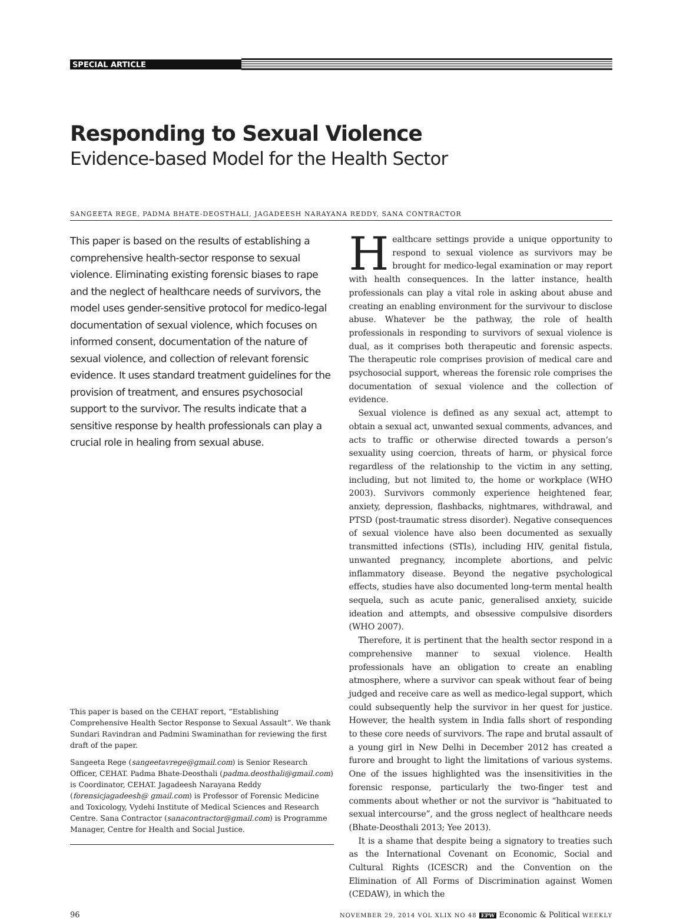SPECIAL ARTICLE
Responding to Sexual Violence
Evidence-based Model for the Health Sector
SANGEETA REGE, PADMA BHATE-DEOSTHALI, JAGADEESH NARAYANA REDDY, SANA CONTRACTOR
This paper is based on the results of establishing a comprehensive health-sector response to sexual violence. Eliminating existing forensic biases to rape and the neglect of healthcare needs of survivors, the model uses gender-sensitive protocol for medico-legal documentation of sexual violence, which focuses on informed consent, documentation of the nature of sexual violence, and collection of relevant forensic evidence. It uses standard treatment guidelines for the provision of treatment, and ensures psychosocial support to the survivor. The results indicate that a sensitive response by health professionals can play a crucial role in healing from sexual abuse.
This paper is based on the CEHAT report, “Establishing Comprehensive Health Sector Response to Sexual Assault”. We thank Sundari Ravindran and Padmini Swaminathan for reviewing the first draft of the paper.
Sangeeta Rege (sangeetavrege@gmail.com) is Senior Research Officer, CEHAT. Padma Bhate-Deosthali (padma.deosthali@gmail.com) is Coordinator, CEHAT. Jagadeesh Narayana Reddy (forensicjagadeesh@ gmail.com) is Professor of Forensic Medicine and Toxicology, Vydehi Institute of Medical Sciences and Research Centre. Sana Contractor (sanacontractor@gmail.com) is Programme Manager, Centre for Health and Social Justice.
Healthcare settings provide a unique opportunity to respond to sexual violence as survivors may be brought for medico-legal examination or may report with health consequences. In the latter instance, health professionals can play a vital role in asking about abuse and creating an enabling environment for the survivour to disclose abuse. Whatever be the pathway, the role of health professionals in responding to survivors of sexual violence is dual, as it comprises both therapeutic and forensic aspects. The therapeutic role comprises provision of medical care and psychosocial support, whereas the forensic role comprises the documentation of sexual violence and the collection of evidence.
Sexual violence is defined as any sexual act, attempt to obtain a sexual act, unwanted sexual comments, advances, and acts to traffic or otherwise directed towards a person’s sexuality using coercion, threats of harm, or physical force regardless of the relationship to the victim in any setting, including, but not limited to, the home or workplace (WHO 2003). Survivors commonly experience heightened fear, anxiety, depression, flashbacks, nightmares, withdrawal, and PTSD (post-traumatic stress disorder). Negative consequences of sexual violence have also been documented as sexually transmitted infections (STIs), including HIV, genital fistula, unwanted pregnancy, incomplete abortions, and pelvic inflammatory disease. Beyond the negative psychological effects, studies have also documented long-term mental health sequela, such as acute panic, generalised anxiety, suicide ideation and attempts, and obsessive compulsive disorders (WHO 2007).
Therefore, it is pertinent that the health sector respond in a comprehensive manner to sexual violence. Health professionals have an obligation to create an enabling atmosphere, where a survivor can speak without fear of being judged and receive care as well as medico-legal support, which could subsequently help the survivor in her quest for justice. However, the health system in India falls short of responding to these core needs of survivors. The rape and brutal assault of a young girl in New Delhi in December 2012 has created a furore and brought to light the limitations of various systems. One of the issues highlighted was the insensitivities in the forensic response, particularly the two-finger test and comments about whether or not the survivor is “habituated to sexual intercourse”, and the gross neglect of healthcare needs (Bhate-Deosthali 2013; Yee 2013).
It is a shame that despite being a signatory to treaties such as the International Covenant on Economic, Social and Cultural Rights (ICESCR) and the Convention on the Elimination of All Forms of Discrimination against Women (CEDAW), in which the
96 NOVEMBER 29, 2014 VOL XLIX NO 48 EPW Economic & Political WEEKLY